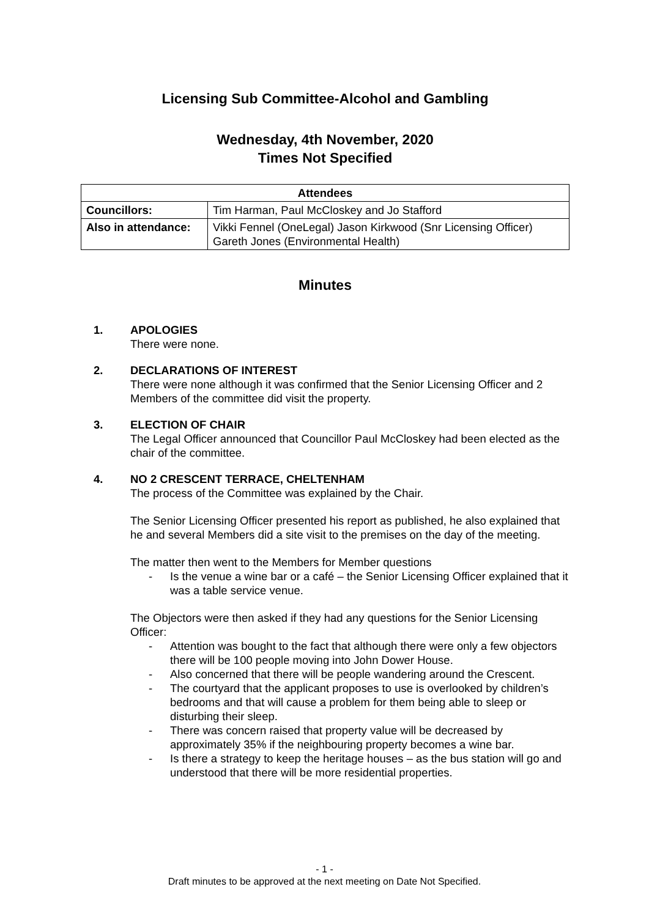Licensing Sub Committee-Alcohol and Gambling
Wednesday, 4th November, 2020
Times Not Specified
| Attendees | |
| --- | --- |
| Councillors: | Tim Harman, Paul McCloskey and Jo Stafford |
| Also in attendance: | Vikki Fennel (OneLegal) Jason Kirkwood (Snr Licensing Officer) Gareth Jones (Environmental Health) |
Minutes
1. APOLOGIES
There were none.
2. DECLARATIONS OF INTEREST
There were none although it was confirmed that the Senior Licensing Officer and 2 Members of the committee did visit the property.
3. ELECTION OF CHAIR
The Legal Officer announced that Councillor Paul McCloskey had been elected as the chair of the committee.
4. NO 2 CRESCENT TERRACE, CHELTENHAM
The process of the Committee was explained by the Chair.
The Senior Licensing Officer presented his report as published, he also explained that he and several Members did a site visit to the premises on the day of the meeting.
The matter then went to the Members for Member questions
- Is the venue a wine bar or a café – the Senior Licensing Officer explained that it was a table service venue.
The Objectors were then asked if they had any questions for the Senior Licensing Officer:
- Attention was bought to the fact that although there were only a few objectors there will be 100 people moving into John Dower House.
- Also concerned that there will be people wandering around the Crescent.
- The courtyard that the applicant proposes to use is overlooked by children’s bedrooms and that will cause a problem for them being able to sleep or disturbing their sleep.
- There was concern raised that property value will be decreased by approximately 35% if the neighbouring property becomes a wine bar.
- Is there a strategy to keep the heritage houses – as the bus station will go and understood that there will be more residential properties.
- 1 -
Draft minutes to be approved at the next meeting on Date Not Specified.